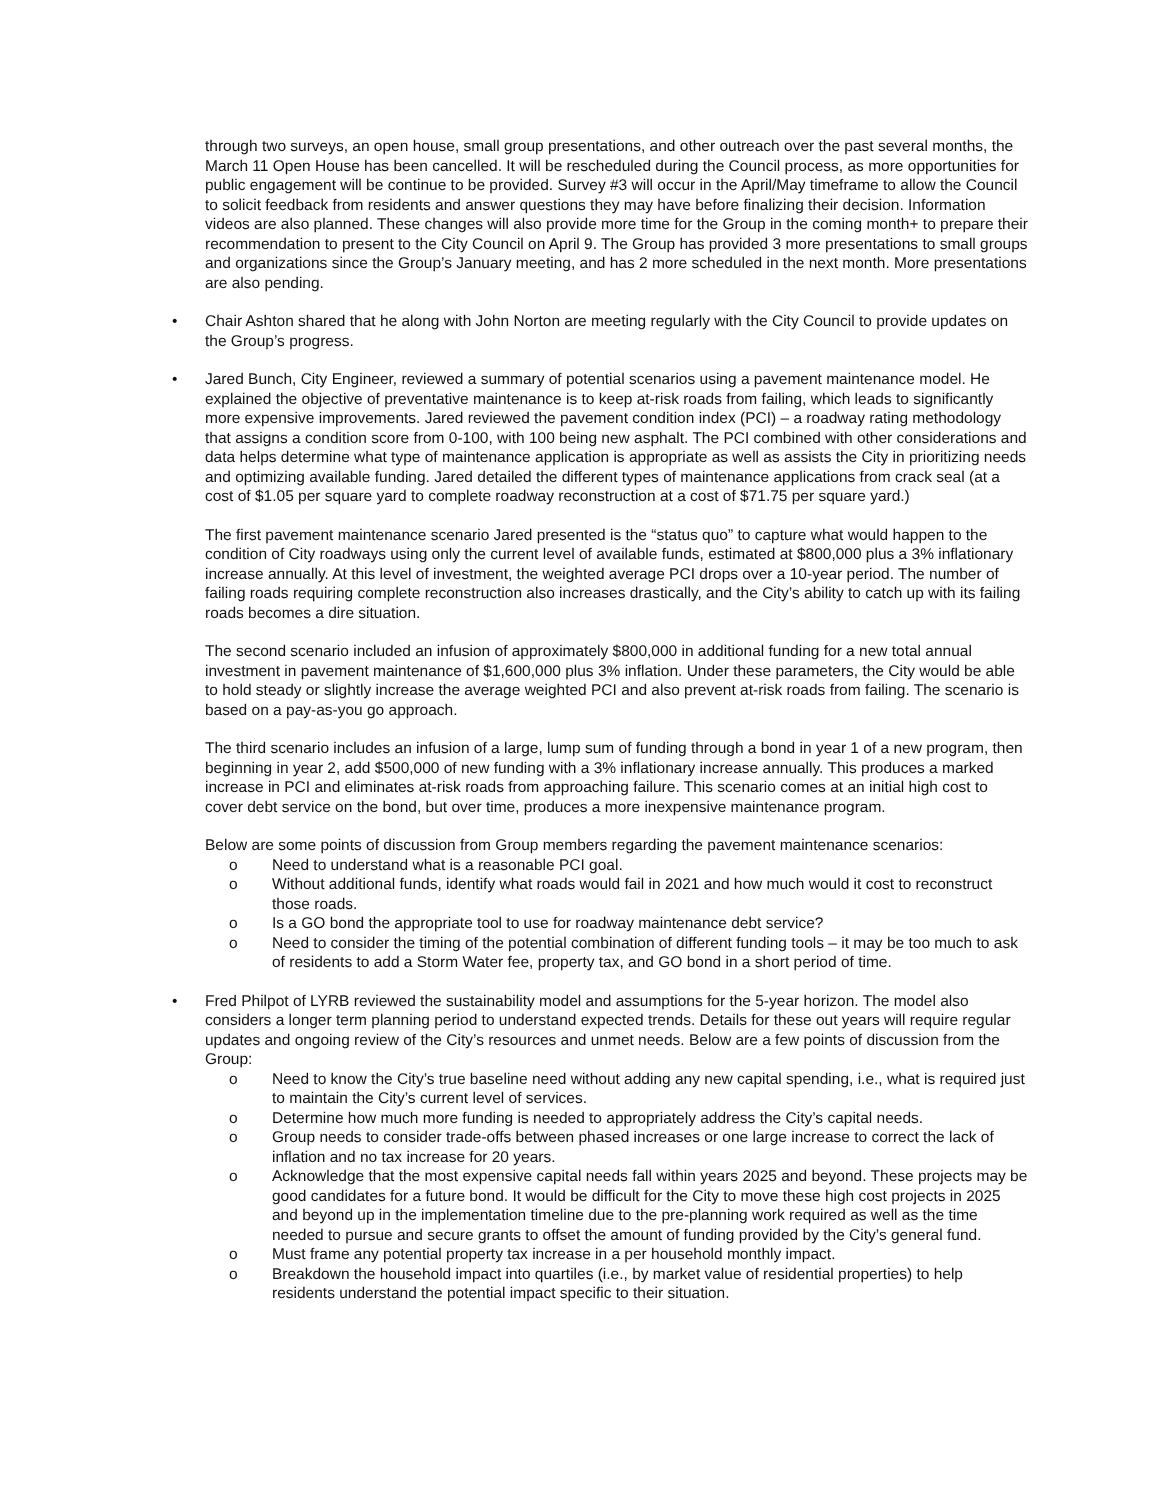through two surveys, an open house, small group presentations, and other outreach over the past several months, the March 11 Open House has been cancelled. It will be rescheduled during the Council process, as more opportunities for public engagement will be continue to be provided. Survey #3 will occur in the April/May timeframe to allow the Council to solicit feedback from residents and answer questions they may have before finalizing their decision. Information videos are also planned. These changes will also provide more time for the Group in the coming month+ to prepare their recommendation to present to the City Council on April 9. The Group has provided 3 more presentations to small groups and organizations since the Group’s January meeting, and has 2 more scheduled in the next month. More presentations are also pending.
• Chair Ashton shared that he along with John Norton are meeting regularly with the City Council to provide updates on the Group’s progress.
• Jared Bunch, City Engineer, reviewed a summary of potential scenarios using a pavement maintenance model. He explained the objective of preventative maintenance is to keep at-risk roads from failing, which leads to significantly more expensive improvements. Jared reviewed the pavement condition index (PCI) – a roadway rating methodology that assigns a condition score from 0-100, with 100 being new asphalt. The PCI combined with other considerations and data helps determine what type of maintenance application is appropriate as well as assists the City in prioritizing needs and optimizing available funding. Jared detailed the different types of maintenance applications from crack seal (at a cost of $1.05 per square yard to complete roadway reconstruction at a cost of $71.75 per square yard.)
The first pavement maintenance scenario Jared presented is the “status quo” to capture what would happen to the condition of City roadways using only the current level of available funds, estimated at $800,000 plus a 3% inflationary increase annually. At this level of investment, the weighted average PCI drops over a 10-year period. The number of failing roads requiring complete reconstruction also increases drastically, and the City’s ability to catch up with its failing roads becomes a dire situation.
The second scenario included an infusion of approximately $800,000 in additional funding for a new total annual investment in pavement maintenance of $1,600,000 plus 3% inflation. Under these parameters, the City would be able to hold steady or slightly increase the average weighted PCI and also prevent at-risk roads from failing. The scenario is based on a pay-as-you go approach.
The third scenario includes an infusion of a large, lump sum of funding through a bond in year 1 of a new program, then beginning in year 2, add $500,000 of new funding with a 3% inflationary increase annually. This produces a marked increase in PCI and eliminates at-risk roads from approaching failure. This scenario comes at an initial high cost to cover debt service on the bond, but over time, produces a more inexpensive maintenance program.
Below are some points of discussion from Group members regarding the pavement maintenance scenarios:
o Need to understand what is a reasonable PCI goal.
o Without additional funds, identify what roads would fail in 2021 and how much would it cost to reconstruct those roads.
o Is a GO bond the appropriate tool to use for roadway maintenance debt service?
o Need to consider the timing of the potential combination of different funding tools – it may be too much to ask of residents to add a Storm Water fee, property tax, and GO bond in a short period of time.
• Fred Philpot of LYRB reviewed the sustainability model and assumptions for the 5-year horizon. The model also considers a longer term planning period to understand expected trends. Details for these out years will require regular updates and ongoing review of the City’s resources and unmet needs. Below are a few points of discussion from the Group:
o Need to know the City’s true baseline need without adding any new capital spending, i.e., what is required just to maintain the City’s current level of services.
o Determine how much more funding is needed to appropriately address the City’s capital needs.
o Group needs to consider trade-offs between phased increases or one large increase to correct the lack of inflation and no tax increase for 20 years.
o Acknowledge that the most expensive capital needs fall within years 2025 and beyond. These projects may be good candidates for a future bond. It would be difficult for the City to move these high cost projects in 2025 and beyond up in the implementation timeline due to the pre-planning work required as well as the time needed to pursue and secure grants to offset the amount of funding provided by the City’s general fund.
o Must frame any potential property tax increase in a per household monthly impact.
o Breakdown the household impact into quartiles (i.e., by market value of residential properties) to help residents understand the potential impact specific to their situation.